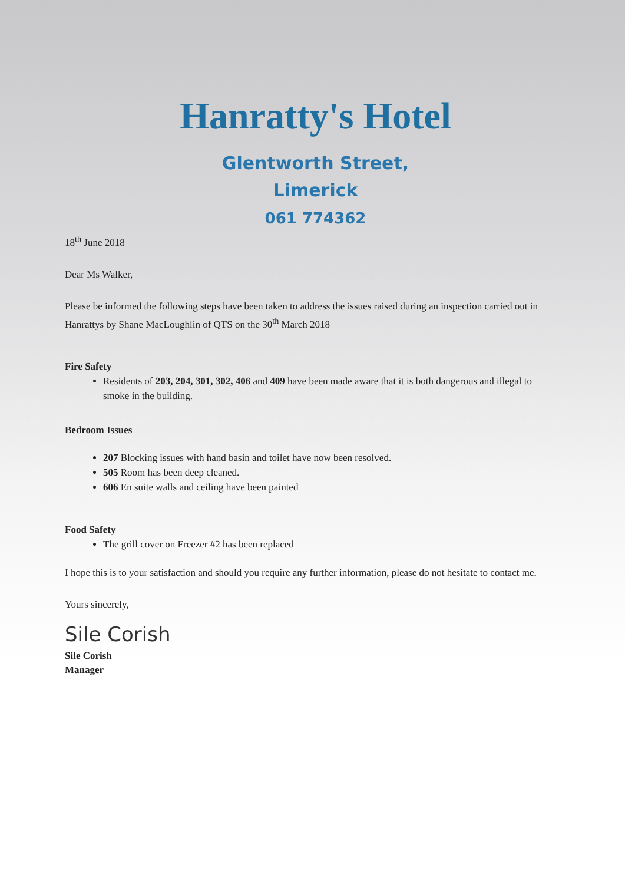Hanratty's Hotel
Glentworth Street,
Limerick
061 774362
18<sup>th</sup> June 2018
Dear Ms Walker,
Please be informed the following steps have been taken to address the issues raised during an inspection carried out in Hanrattys by Shane MacLoughlin of QTS on the 30<sup>th</sup> March 2018
Fire Safety
Residents of 203, 204, 301, 302, 406 and 409 have been made aware that it is both dangerous and illegal to smoke in the building.
Bedroom Issues
207 Blocking issues with hand basin and toilet have now been resolved.
505 Room has been deep cleaned.
606 En suite walls and ceiling have been painted
Food Safety
The grill cover on Freezer #2 has been replaced
I hope this is to your satisfaction and should you require any further information, please do not hesitate to contact me.
Yours sincerely,
Sile Corish
Sile Corish
Manager